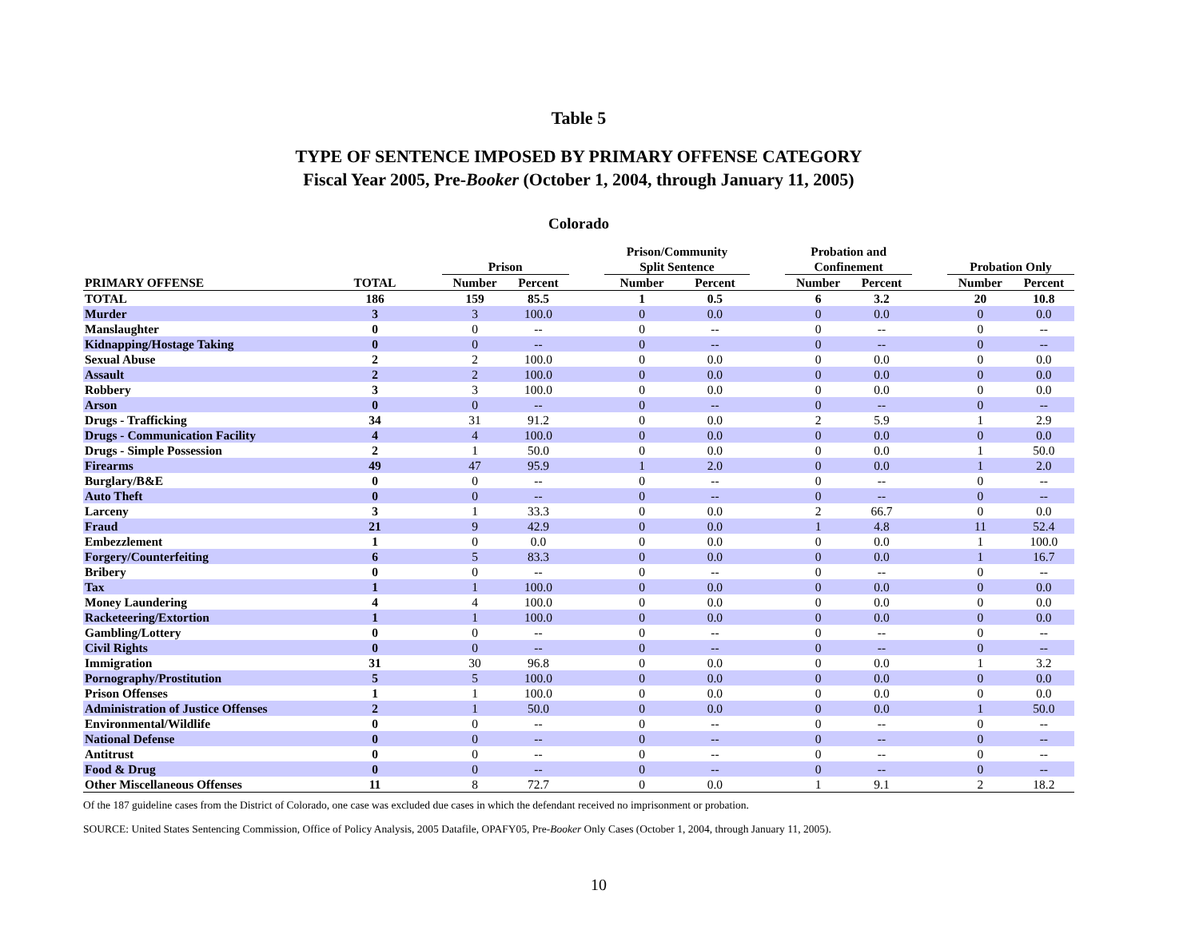Table 5
TYPE OF SENTENCE IMPOSED BY PRIMARY OFFENSE CATEGORY
Fiscal Year 2005, Pre-Booker (October 1, 2004, through January 11, 2005)
Colorado
| | | | Prison | | | Prison/Community Split Sentence | | | Probation and Confinement | | | Probation Only | |
| --- | --- | --- | --- | --- | --- | --- | --- | --- | --- | --- | --- | --- | --- |
| PRIMARY OFFENSE | TOTAL | | Number | Percent | | Number | Percent | | Number | Percent | | Number | Percent |
| TOTAL | 186 | | 159 | 85.5 | | 1 | 0.5 | | 6 | 3.2 | | 20 | 10.8 |
| Murder | 3 | | 3 | 100.0 | | 0 | 0.0 | | 0 | 0.0 | | 0 | 0.0 |
| Manslaughter | 0 | | 0 | -- | | 0 | -- | | 0 | -- | | 0 | -- |
| Kidnapping/Hostage Taking | 0 | | 0 | -- | | 0 | -- | | 0 | -- | | 0 | -- |
| Sexual Abuse | 2 | | 2 | 100.0 | | 0 | 0.0 | | 0 | 0.0 | | 0 | 0.0 |
| Assault | 2 | | 2 | 100.0 | | 0 | 0.0 | | 0 | 0.0 | | 0 | 0.0 |
| Robbery | 3 | | 3 | 100.0 | | 0 | 0.0 | | 0 | 0.0 | | 0 | 0.0 |
| Arson | 0 | | 0 | -- | | 0 | -- | | 0 | -- | | 0 | -- |
| Drugs - Trafficking | 34 | | 31 | 91.2 | | 0 | 0.0 | | 2 | 5.9 | | 1 | 2.9 |
| Drugs - Communication Facility | 4 | | 4 | 100.0 | | 0 | 0.0 | | 0 | 0.0 | | 0 | 0.0 |
| Drugs - Simple Possession | 2 | | 1 | 50.0 | | 0 | 0.0 | | 0 | 0.0 | | 1 | 50.0 |
| Firearms | 49 | | 47 | 95.9 | | 1 | 2.0 | | 0 | 0.0 | | 1 | 2.0 |
| Burglary/B&E | 0 | | 0 | -- | | 0 | -- | | 0 | -- | | 0 | -- |
| Auto Theft | 0 | | 0 | -- | | 0 | -- | | 0 | -- | | 0 | -- |
| Larceny | 3 | | 1 | 33.3 | | 0 | 0.0 | | 2 | 66.7 | | 0 | 0.0 |
| Fraud | 21 | | 9 | 42.9 | | 0 | 0.0 | | 1 | 4.8 | | 11 | 52.4 |
| Embezzlement | 1 | | 0 | 0.0 | | 0 | 0.0 | | 0 | 0.0 | | 1 | 100.0 |
| Forgery/Counterfeiting | 6 | | 5 | 83.3 | | 0 | 0.0 | | 0 | 0.0 | | 1 | 16.7 |
| Bribery | 0 | | 0 | -- | | 0 | -- | | 0 | -- | | 0 | -- |
| Tax | 1 | | 1 | 100.0 | | 0 | 0.0 | | 0 | 0.0 | | 0 | 0.0 |
| Money Laundering | 4 | | 4 | 100.0 | | 0 | 0.0 | | 0 | 0.0 | | 0 | 0.0 |
| Racketeering/Extortion | 1 | | 1 | 100.0 | | 0 | 0.0 | | 0 | 0.0 | | 0 | 0.0 |
| Gambling/Lottery | 0 | | 0 | -- | | 0 | -- | | 0 | -- | | 0 | -- |
| Civil Rights | 0 | | 0 | -- | | 0 | -- | | 0 | -- | | 0 | -- |
| Immigration | 31 | | 30 | 96.8 | | 0 | 0.0 | | 0 | 0.0 | | 1 | 3.2 |
| Pornography/Prostitution | 5 | | 5 | 100.0 | | 0 | 0.0 | | 0 | 0.0 | | 0 | 0.0 |
| Prison Offenses | 1 | | 1 | 100.0 | | 0 | 0.0 | | 0 | 0.0 | | 0 | 0.0 |
| Administration of Justice Offenses | 2 | | 1 | 50.0 | | 0 | 0.0 | | 0 | 0.0 | | 1 | 50.0 |
| Environmental/Wildlife | 0 | | 0 | -- | | 0 | -- | | 0 | -- | | 0 | -- |
| National Defense | 0 | | 0 | -- | | 0 | -- | | 0 | -- | | 0 | -- |
| Antitrust | 0 | | 0 | -- | | 0 | -- | | 0 | -- | | 0 | -- |
| Food & Drug | 0 | | 0 | -- | | 0 | -- | | 0 | -- | | 0 | -- |
| Other Miscellaneous Offenses | 11 | | 8 | 72.7 | | 0 | 0.0 | | 1 | 9.1 | | 2 | 18.2 |
Of the 187 guideline cases from the District of Colorado, one case was excluded due cases in which the defendant received no imprisonment or probation.
SOURCE: United States Sentencing Commission, Office of Policy Analysis, 2005 Datafile, OPAFY05, Pre-Booker Only Cases (October 1, 2004, through January 11, 2005).
10